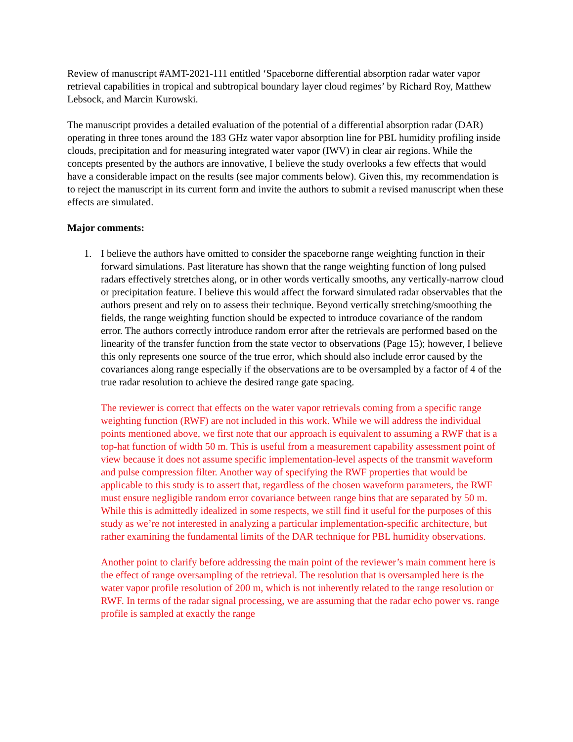Review of manuscript #AMT-2021-111 entitled ‘Spaceborne differential absorption radar water vapor retrieval capabilities in tropical and subtropical boundary layer cloud regimes’ by Richard Roy, Matthew Lebsock, and Marcin Kurowski.
The manuscript provides a detailed evaluation of the potential of a differential absorption radar (DAR) operating in three tones around the 183 GHz water vapor absorption line for PBL humidity profiling inside clouds, precipitation and for measuring integrated water vapor (IWV) in clear air regions. While the concepts presented by the authors are innovative, I believe the study overlooks a few effects that would have a considerable impact on the results (see major comments below). Given this, my recommendation is to reject the manuscript in its current form and invite the authors to submit a revised manuscript when these effects are simulated.
Major comments:
1. I believe the authors have omitted to consider the spaceborne range weighting function in their forward simulations. Past literature has shown that the range weighting function of long pulsed radars effectively stretches along, or in other words vertically smooths, any vertically-narrow cloud or precipitation feature. I believe this would affect the forward simulated radar observables that the authors present and rely on to assess their technique. Beyond vertically stretching/smoothing the fields, the range weighting function should be expected to introduce covariance of the random error. The authors correctly introduce random error after the retrievals are performed based on the linearity of the transfer function from the state vector to observations (Page 15); however, I believe this only represents one source of the true error, which should also include error caused by the covariances along range especially if the observations are to be oversampled by a factor of 4 of the true radar resolution to achieve the desired range gate spacing.
The reviewer is correct that effects on the water vapor retrievals coming from a specific range weighting function (RWF) are not included in this work. While we will address the individual points mentioned above, we first note that our approach is equivalent to assuming a RWF that is a top-hat function of width 50 m. This is useful from a measurement capability assessment point of view because it does not assume specific implementation-level aspects of the transmit waveform and pulse compression filter. Another way of specifying the RWF properties that would be applicable to this study is to assert that, regardless of the chosen waveform parameters, the RWF must ensure negligible random error covariance between range bins that are separated by 50 m. While this is admittedly idealized in some respects, we still find it useful for the purposes of this study as we’re not interested in analyzing a particular implementation-specific architecture, but rather examining the fundamental limits of the DAR technique for PBL humidity observations.
Another point to clarify before addressing the main point of the reviewer’s main comment here is the effect of range oversampling of the retrieval. The resolution that is oversampled here is the water vapor profile resolution of 200 m, which is not inherently related to the range resolution or RWF. In terms of the radar signal processing, we are assuming that the radar echo power vs. range profile is sampled at exactly the range